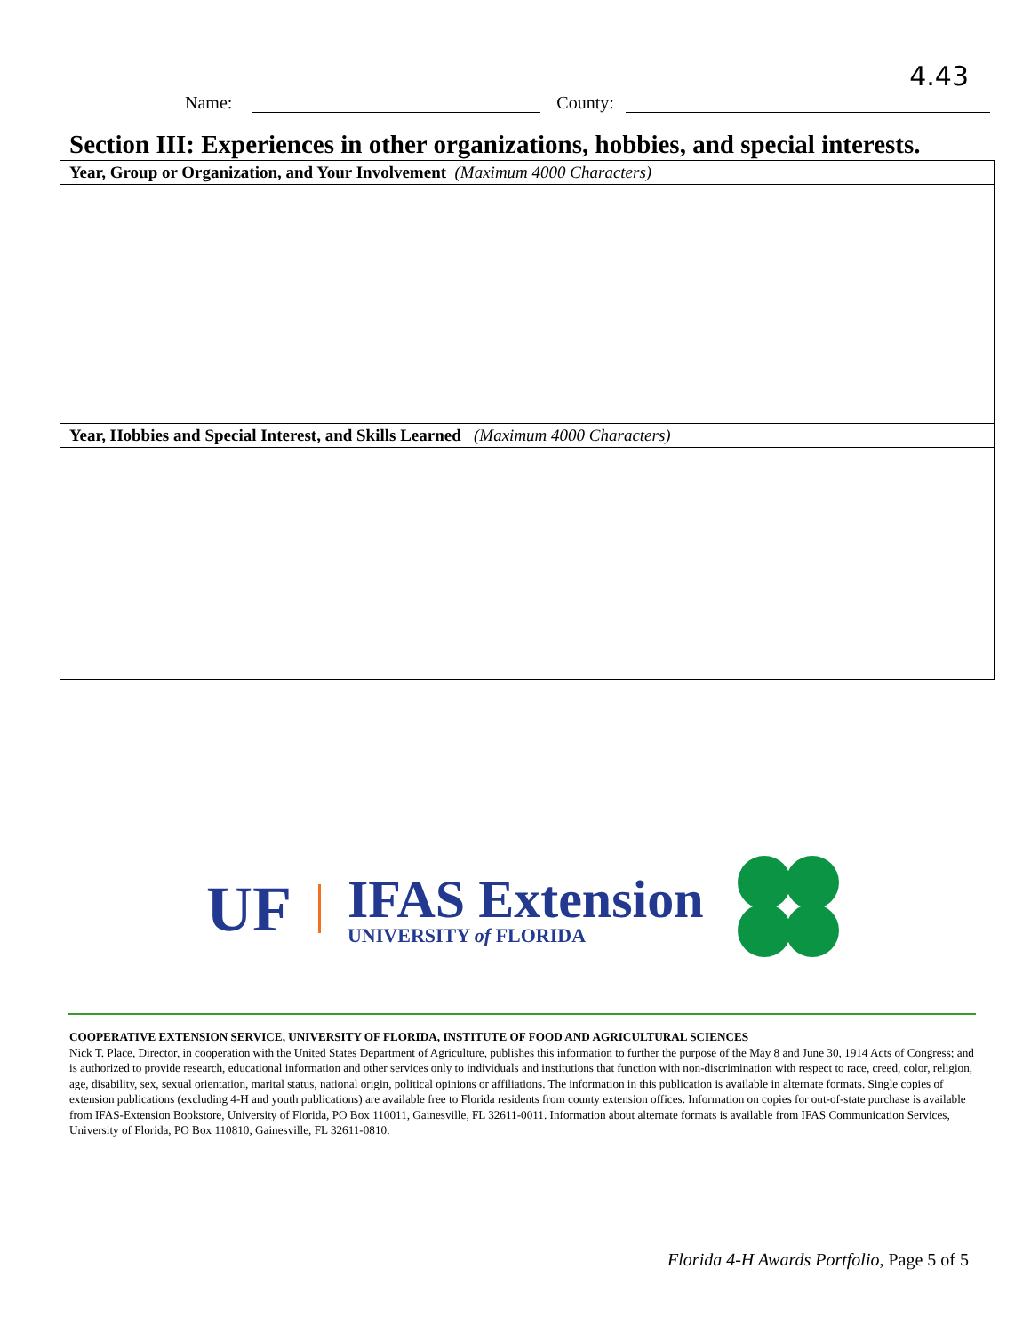4.43
Name: County:
Section III: Experiences in other organizations, hobbies, and special interests.
| Year, Group or Organization, and Your Involvement (Maximum 4000 Characters) |
| Year, Hobbies and Special Interest, and Skills Learned (Maximum 4000 Characters) |
UF
IFAS Extension
UNIVERSITY of FLORIDA
COOPERATIVE EXTENSION SERVICE, UNIVERSITY OF FLORIDA, INSTITUTE OF FOOD AND AGRICULTURAL SCIENCES
Nick T. Place, Director, in cooperation with the United States Department of Agriculture, publishes this information to further the purpose of the May 8 and June 30, 1914 Acts of Congress; and is authorized to provide research, educational information and other services only to individuals and institutions that function with non-discrimination with respect to race, creed, color, religion, age, disability, sex, sexual orientation, marital status, national origin, political opinions or affiliations. The information in this publication is available in alternate formats. Single copies of extension publications (excluding 4-H and youth publications) are available free to Florida residents from county extension offices. Information on copies for out-of-state purchase is available from IFAS-Extension Bookstore, University of Florida, PO Box 110011, Gainesville, FL 32611-0011. Information about alternate formats is available from IFAS Communication Services, University of Florida, PO Box 110810, Gainesville, FL 32611-0810.
Florida 4-H Awards Portfolio, Page 5 of 5